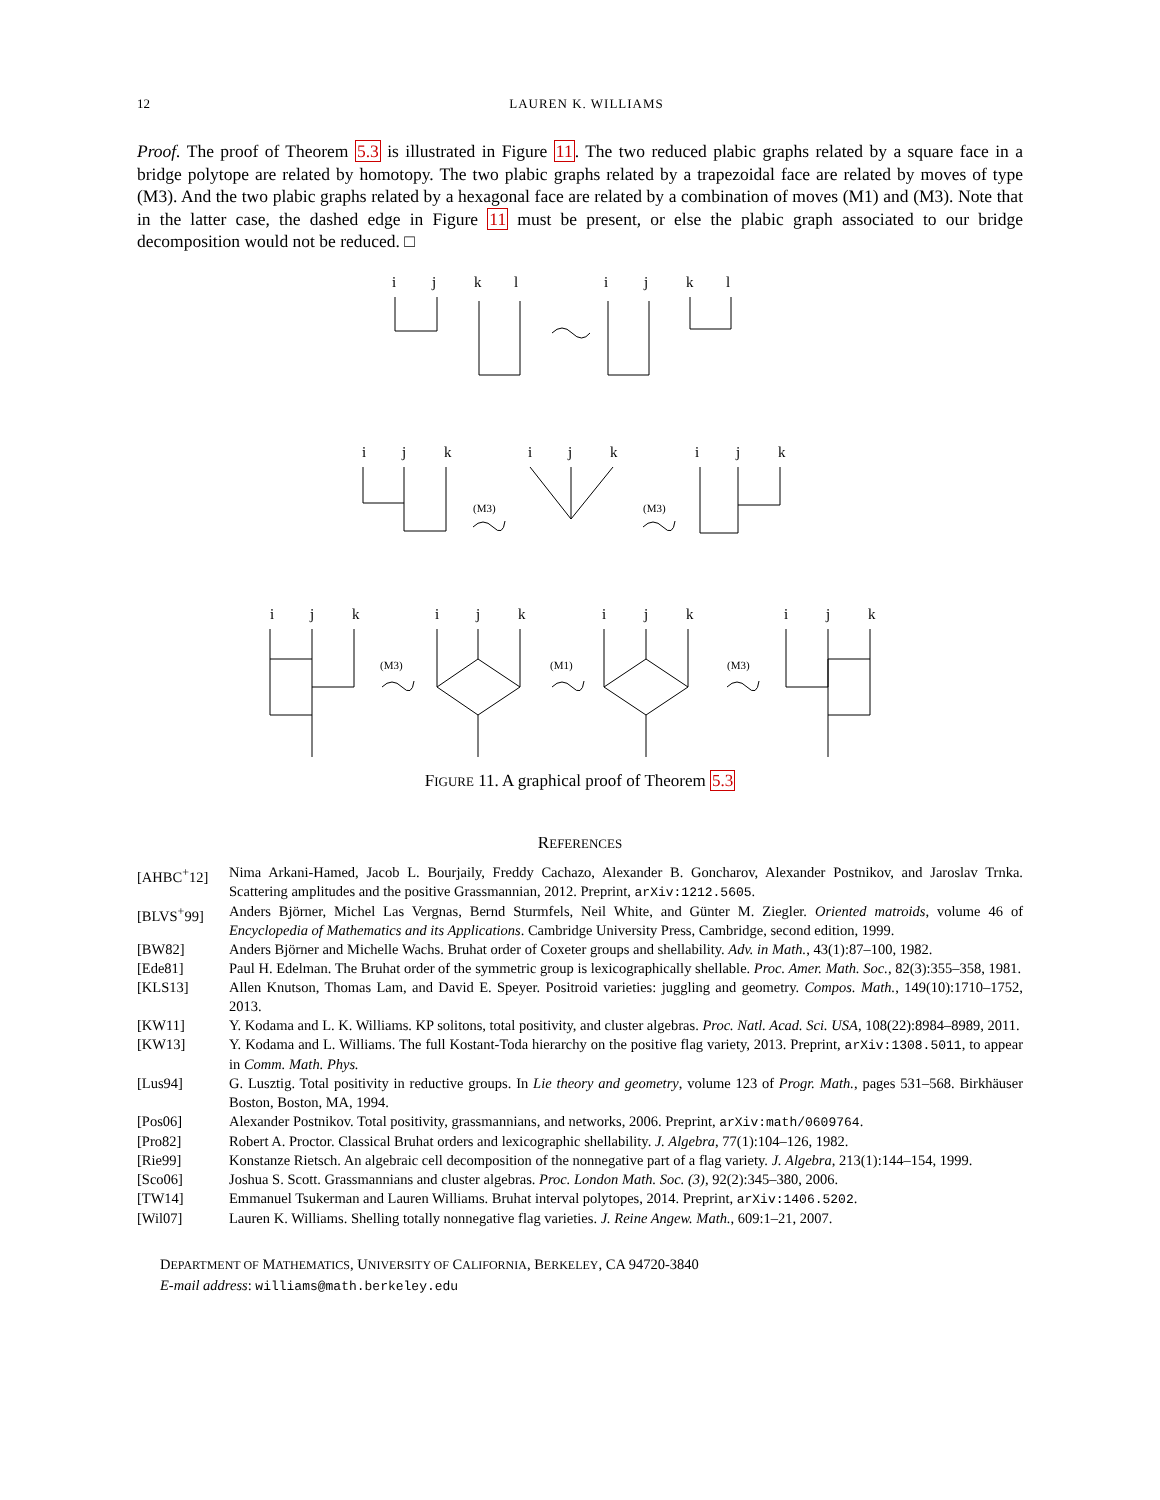12 LAUREN K. WILLIAMS
Proof. The proof of Theorem 5.3 is illustrated in Figure 11. The two reduced plabic graphs related by a square face in a bridge polytope are related by homotopy. The two plabic graphs related by a trapezoidal face are related by moves of type (M3). And the two plabic graphs related by a hexagonal face are related by a combination of moves (M1) and (M3). Note that in the latter case, the dashed edge in Figure 11 must be present, or else the plabic graph associated to our bridge decomposition would not be reduced. □
i
j
k
l
i
j
k
l
i
j
k
(M3)
i
j
k
(M3)
i
j
k
i
j
k
(M3)
i
j
k
(M1)
i
j
k
(M3)
i
j
k
FIGURE 11. A graphical proof of Theorem 5.3
REFERENCES
[AHBC<sup>+</sup>12] Nima Arkani-Hamed, Jacob L. Bourjaily, Freddy Cachazo, Alexander B. Goncharov, Alexander Postnikov, and Jaroslav Trnka. Scattering amplitudes and the positive Grassmannian, 2012. Preprint, arXiv:1212.5605.
[BLVS<sup>+</sup>99] Anders Björner, Michel Las Vergnas, Bernd Sturmfels, Neil White, and Günter M. Ziegler. Oriented matroids, volume 46 of Encyclopedia of Mathematics and its Applications. Cambridge University Press, Cambridge, second edition, 1999.
[BW82] Anders Björner and Michelle Wachs. Bruhat order of Coxeter groups and shellability. Adv. in Math., 43(1):87–100, 1982.
[Ede81] Paul H. Edelman. The Bruhat order of the symmetric group is lexicographically shellable. Proc. Amer. Math. Soc., 82(3):355–358, 1981.
[KLS13] Allen Knutson, Thomas Lam, and David E. Speyer. Positroid varieties: juggling and geometry. Compos. Math., 149(10):1710–1752, 2013.
[KW11] Y. Kodama and L. K. Williams. KP solitons, total positivity, and cluster algebras. Proc. Natl. Acad. Sci. USA, 108(22):8984–8989, 2011.
[KW13] Y. Kodama and L. Williams. The full Kostant-Toda hierarchy on the positive flag variety, 2013. Preprint, arXiv:1308.5011, to appear in Comm. Math. Phys.
[Lus94] G. Lusztig. Total positivity in reductive groups. In Lie theory and geometry, volume 123 of Progr. Math., pages 531–568. Birkhäuser Boston, Boston, MA, 1994.
[Pos06] Alexander Postnikov. Total positivity, grassmannians, and networks, 2006. Preprint, arXiv:math/0609764.
[Pro82] Robert A. Proctor. Classical Bruhat orders and lexicographic shellability. J. Algebra, 77(1):104–126, 1982.
[Rie99] Konstanze Rietsch. An algebraic cell decomposition of the nonnegative part of a flag variety. J. Algebra, 213(1):144–154, 1999.
[Sco06] Joshua S. Scott. Grassmannians and cluster algebras. Proc. London Math. Soc. (3), 92(2):345–380, 2006.
[TW14] Emmanuel Tsukerman and Lauren Williams. Bruhat interval polytopes, 2014. Preprint, arXiv:1406.5202.
[Wil07] Lauren K. Williams. Shelling totally nonnegative flag varieties. J. Reine Angew. Math., 609:1–21, 2007.
DEPARTMENT OF MATHEMATICS, UNIVERSITY OF CALIFORNIA, BERKELEY, CA 94720-3840
E-mail address: williams@math.berkeley.edu